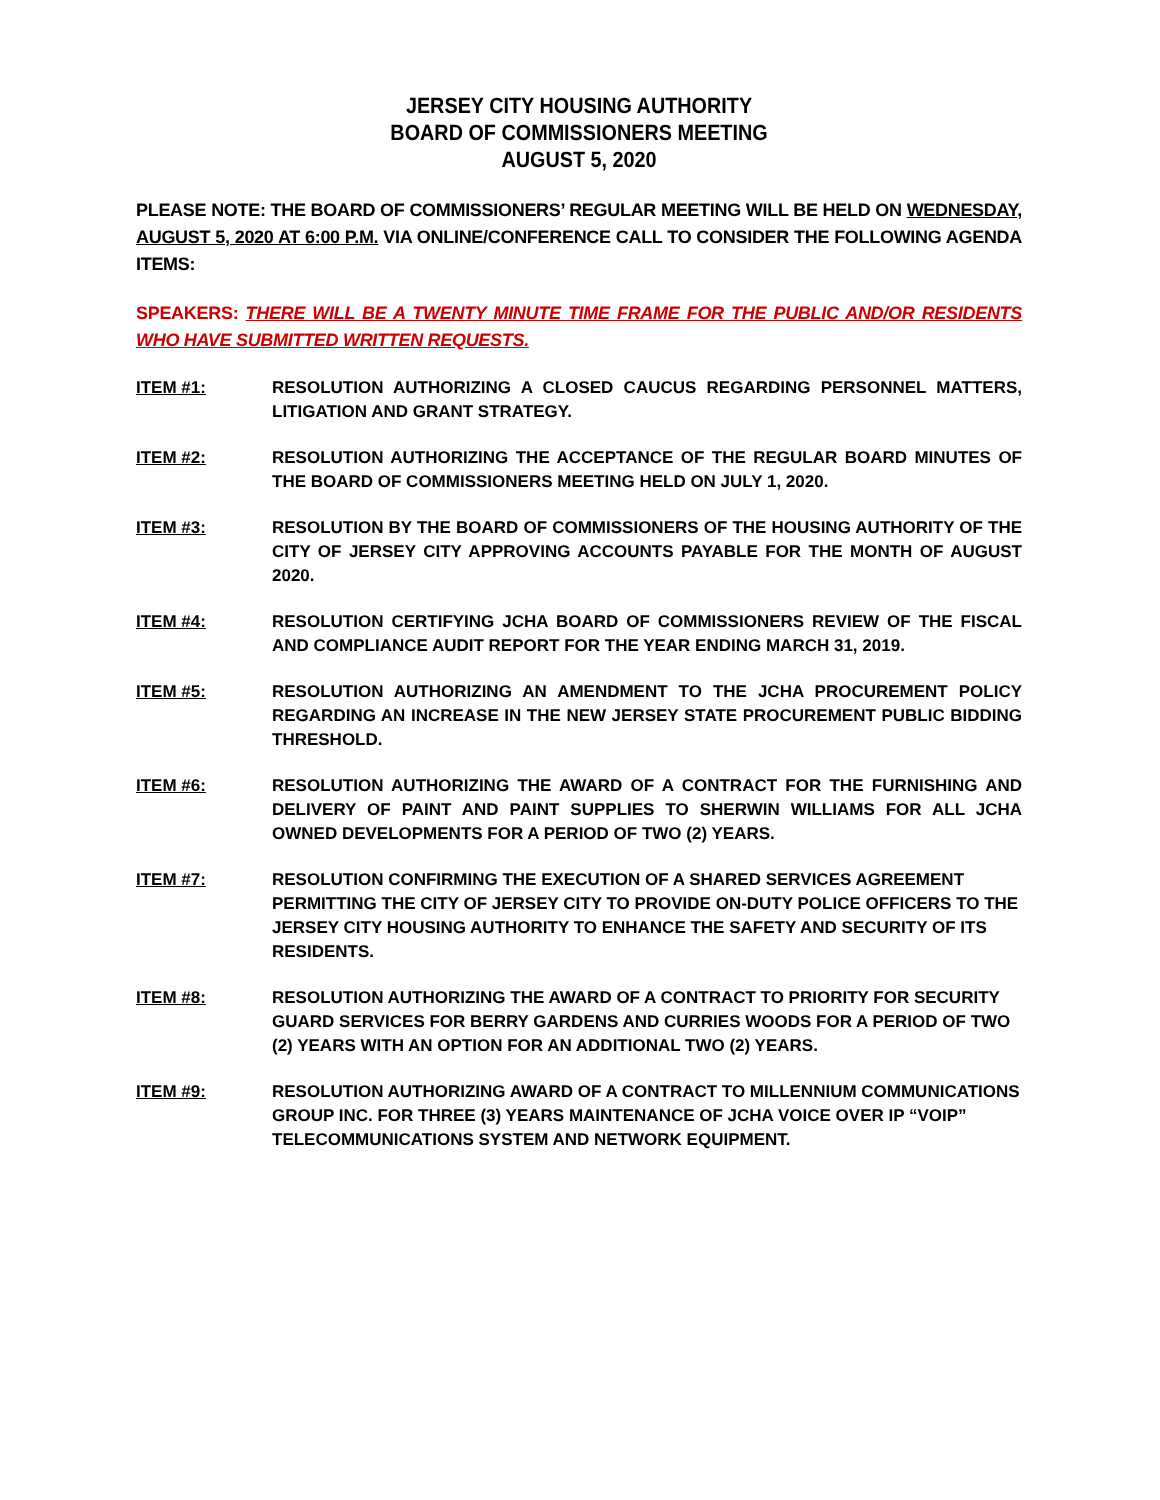JERSEY CITY HOUSING AUTHORITY
BOARD OF COMMISSIONERS MEETING
AUGUST 5, 2020
PLEASE NOTE: THE BOARD OF COMMISSIONERS’ REGULAR MEETING WILL BE HELD ON WEDNESDAY, AUGUST 5, 2020 AT 6:00 P.M. VIA ONLINE/CONFERENCE CALL TO CONSIDER THE FOLLOWING AGENDA ITEMS:
SPEAKERS: THERE WILL BE A TWENTY MINUTE TIME FRAME FOR THE PUBLIC AND/OR RESIDENTS WHO HAVE SUBMITTED WRITTEN REQUESTS.
ITEM #1: RESOLUTION AUTHORIZING A CLOSED CAUCUS REGARDING PERSONNEL MATTERS, LITIGATION AND GRANT STRATEGY.
ITEM #2: RESOLUTION AUTHORIZING THE ACCEPTANCE OF THE REGULAR BOARD MINUTES OF THE BOARD OF COMMISSIONERS MEETING HELD ON JULY 1, 2020.
ITEM #3: RESOLUTION BY THE BOARD OF COMMISSIONERS OF THE HOUSING AUTHORITY OF THE CITY OF JERSEY CITY APPROVING ACCOUNTS PAYABLE FOR THE MONTH OF AUGUST 2020.
ITEM #4: RESOLUTION CERTIFYING JCHA BOARD OF COMMISSIONERS REVIEW OF THE FISCAL AND COMPLIANCE AUDIT REPORT FOR THE YEAR ENDING MARCH 31, 2019.
ITEM #5: RESOLUTION AUTHORIZING AN AMENDMENT TO THE JCHA PROCUREMENT POLICY REGARDING AN INCREASE IN THE NEW JERSEY STATE PROCUREMENT PUBLIC BIDDING THRESHOLD.
ITEM #6: RESOLUTION AUTHORIZING THE AWARD OF A CONTRACT FOR THE FURNISHING AND DELIVERY OF PAINT AND PAINT SUPPLIES TO SHERWIN WILLIAMS FOR ALL JCHA OWNED DEVELOPMENTS FOR A PERIOD OF TWO (2) YEARS.
ITEM #7: RESOLUTION CONFIRMING THE EXECUTION OF A SHARED SERVICES AGREEMENT PERMITTING THE CITY OF JERSEY CITY TO PROVIDE ON-DUTY POLICE OFFICERS TO THE JERSEY CITY HOUSING AUTHORITY TO ENHANCE THE SAFETY AND SECURITY OF ITS RESIDENTS.
ITEM #8: RESOLUTION AUTHORIZING THE AWARD OF A CONTRACT TO PRIORITY FOR SECURITY GUARD SERVICES FOR BERRY GARDENS AND CURRIES WOODS FOR A PERIOD OF TWO (2) YEARS WITH AN OPTION FOR AN ADDITIONAL TWO (2) YEARS.
ITEM #9: RESOLUTION AUTHORIZING AWARD OF A CONTRACT TO MILLENNIUM COMMUNICATIONS GROUP INC. FOR THREE (3) YEARS MAINTENANCE OF JCHA VOICE OVER IP “VOIP” TELECOMMUNICATIONS SYSTEM AND NETWORK EQUIPMENT.